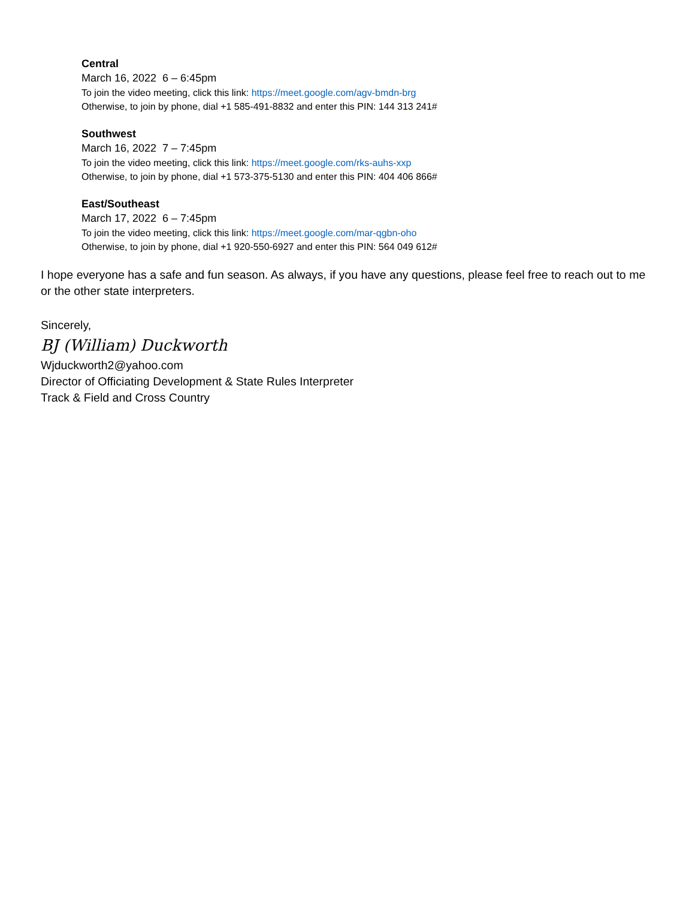Central
March 16, 2022 6 – 6:45pm
To join the video meeting, click this link: https://meet.google.com/agv-bmdn-brg
Otherwise, to join by phone, dial +1 585-491-8832 and enter this PIN: 144 313 241#
Southwest
March 16, 2022 7 – 7:45pm
To join the video meeting, click this link: https://meet.google.com/rks-auhs-xxp
Otherwise, to join by phone, dial +1 573-375-5130 and enter this PIN: 404 406 866#
East/Southeast
March 17, 2022 6 – 7:45pm
To join the video meeting, click this link: https://meet.google.com/mar-qgbn-oho
Otherwise, to join by phone, dial +1 920-550-6927 and enter this PIN: 564 049 612#
I hope everyone has a safe and fun season. As always, if you have any questions, please feel free to reach out to me or the other state interpreters.
Sincerely,
BJ (William) Duckworth
Wjduckworth2@yahoo.com
Director of Officiating Development & State Rules Interpreter
Track & Field and Cross Country